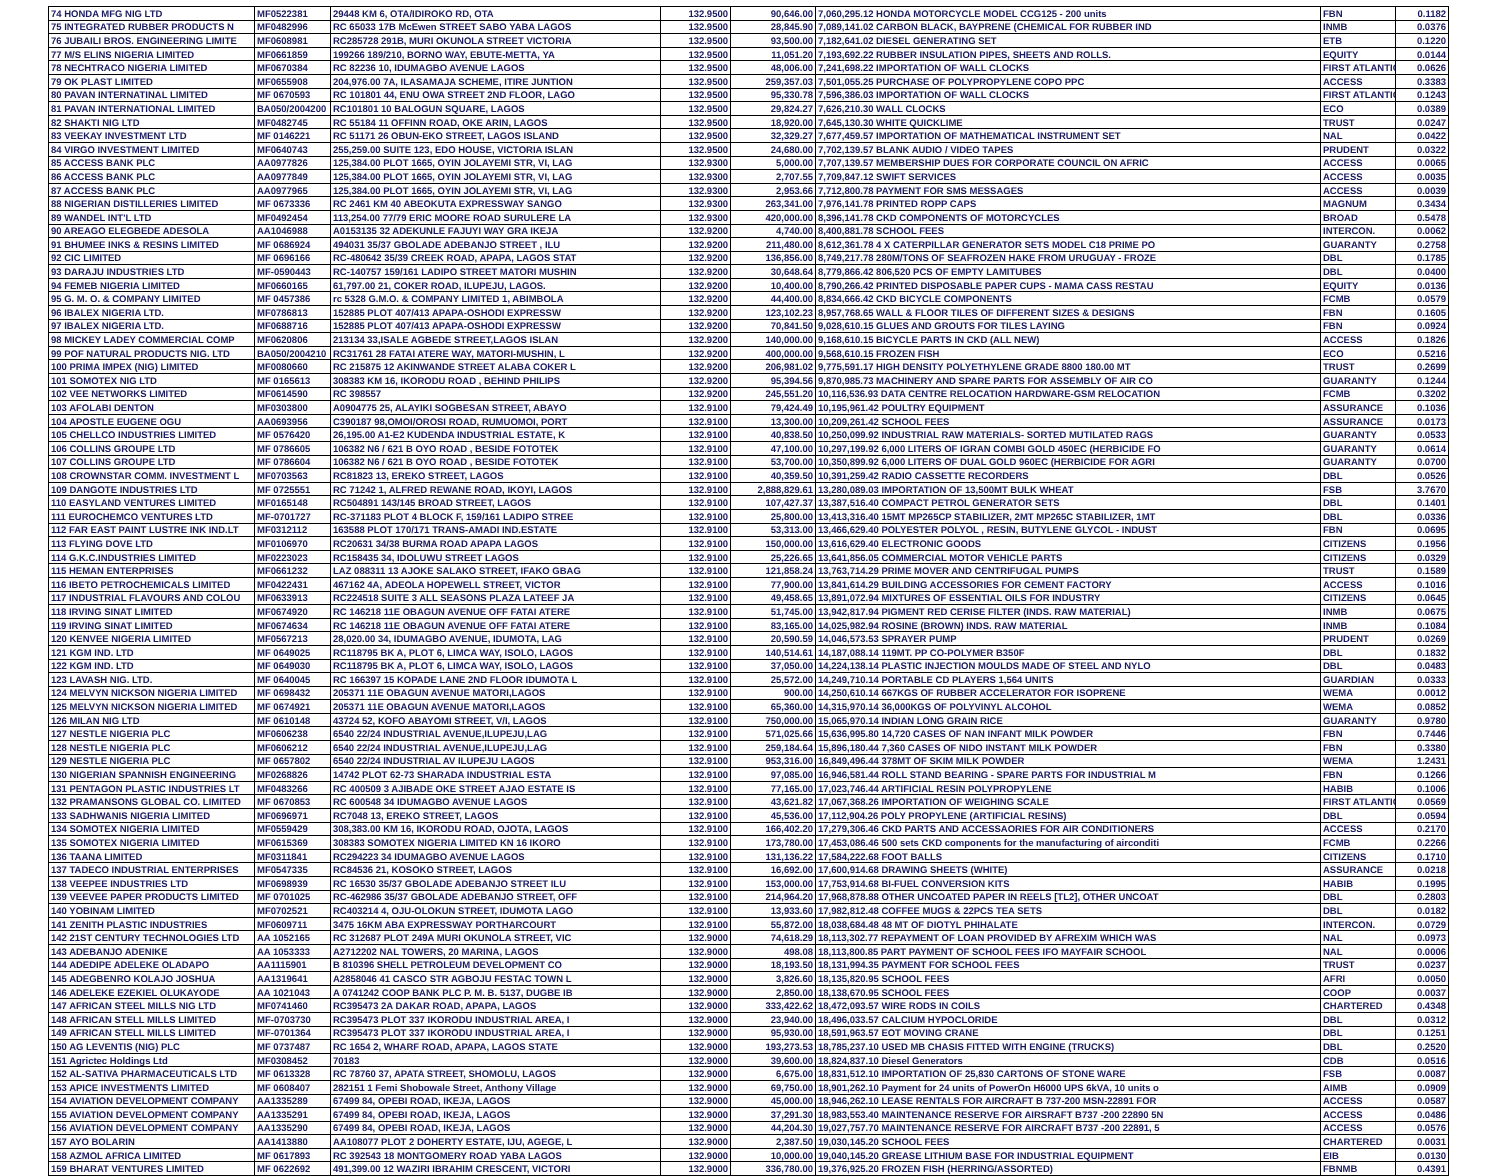| 74 HONDA MFG NIG LTD | MF0522381 | 29448 KM 6, OTA/IDIROKO RD, OTA | 132.9500 | 90,646.00 | 7,060,295.12 HONDA MOTORCYCLE MODEL CCG125 - 200 units | FBN | 0.1182 |
| 75 INTEGRATED RUBBER PRODUCTS N | MF0482996 | RC 65033 17B McEwen STREET SABO YABA LAGOS | 132.9500 | 28,845.90 | 7,089,141.02 CARBON BLACK, BAYPRENE (CHEMICAL FOR RUBBER IND | INMB | 0.0376 |
| 76 JUBAILI BROS. ENGINEERING LIMITE | MF0608981 | RC285728 291B, MURI OKUNOLA STREET VICTORIA | 132.9500 | 93,500.00 | 7,182,641.02 DIESEL GENERATING SET | ETB | 0.1220 |
| 77 M/S ELINS NIGERIA LIMITED | MF0661859 | 199266 189/210, BORNO WAY, EBUTE-METTA, YA | 132.9500 | 11,051.20 | 7,193,692.22 RUBBER INSULATION PIPES, SHEETS AND ROLLS. | EQUITY | 0.0144 |
| 78 NECHTRACO NIGERIA LIMITED | MF0670384 | RC 82236 10, IDUMAGBO AVENUE LAGOS | 132.9500 | 48,006.00 | 7,241,698.22 IMPORTATION OF WALL CLOCKS | FIRST ATLANTIC | 0.0626 |
| 79 OK PLAST LIMITED | MF0655908 | 204,976.00 7A, ILASAMAJA SCHEME, ITIRE JUNTION | 132.9500 | 259,357.03 | 7,501,055.25 PURCHASE OF POLYPROPYLENE COPO PPC | ACCESS | 0.3383 |
| 80 PAVAN INTERNATINAL LIMITED | MF 0670593 | RC 101801 44, ENU OWA STREET 2ND FLOOR, LAGO | 132.9500 | 95,330.78 | 7,596,386.03 IMPORTATION OF WALL CLOCKS | FIRST ATLANTIC | 0.1243 |
| 81 PAVAN INTERNATIONAL LIMITED | BA050/2004200 | RC101801 10 BALOGUN SQUARE, LAGOS | 132.9500 | 29,824.27 | 7,626,210.30 WALL CLOCKS | ECO | 0.0389 |
| 82 SHAKTI NIG LTD | MF0482745 | RC 55184 11 OFFINN ROAD, OKE ARIN, LAGOS | 132.9500 | 18,920.00 | 7,645,130.30 WHITE QUICKLIME | TRUST | 0.0247 |
| 83 VEEKAY INVESTMENT LTD | MF 0146221 | RC 51171 26 OBUN-EKO STREET, LAGOS ISLAND | 132.9500 | 32,329.27 | 7,677,459.57 IMPORTATION OF MATHEMATICAL INSTRUMENT SET | NAL | 0.0422 |
| 84 VIRGO INVESTMENT LIMITED | MF0640743 | 255,259.00 SUITE 123, EDO HOUSE, VICTORIA ISLAN | 132.9500 | 24,680.00 | 7,702,139.57 BLANK AUDIO / VIDEO TAPES | PRUDENT | 0.0322 |
| 85 ACCESS BANK PLC | AA0977826 | 125,384.00 PLOT 1665, OYIN JOLAYEMI STR, VI, LAG | 132.9300 | 5,000.00 | 7,707,139.57 MEMBERSHIP DUES FOR CORPORATE COUNCIL ON AFRIC | ACCESS | 0.0065 |
| 86 ACCESS BANK PLC | AA0977849 | 125,384.00 PLOT 1665, OYIN JOLAYEMI STR, VI, LAG | 132.9300 | 2,707.55 | 7,709,847.12 SWIFT SERVICES | ACCESS | 0.0035 |
| 87 ACCESS BANK PLC | AA0977965 | 125,384.00 PLOT 1665, OYIN JOLAYEMI STR, VI, LAG | 132.9300 | 2,953.66 | 7,712,800.78 PAYMENT FOR SMS MESSAGES | ACCESS | 0.0039 |
| 88 NIGERIAN DISTILLERIES LIMITED | MF 0673336 | RC 2461 KM 40 ABEOKUTA EXPRESSWAY SANGO | 132.9300 | 263,341.00 | 7,976,141.78 PRINTED ROPP CAPS | MAGNUM | 0.3434 |
| 89 WANDEL INT'L LTD | MF0492454 | 113,254.00 77/79 ERIC MOORE ROAD SURULERE LA | 132.9300 | 420,000.00 | 8,396,141.78 CKD COMPONENTS OF MOTORCYCLES | BROAD | 0.5478 |
| 90 AREAGO ELEGBEDE ADESOLA | AA1046988 | A0153135 32 ADEKUNLE FAJUYI WAY GRA IKEJA | 132.9200 | 4,740.00 | 8,400,881.78 SCHOOL FEES | INTERCON. | 0.0062 |
| 91 BHUMEE INKS & RESINS LIMITED | MF 0686924 | 494031 35/37 GBOLADE ADEBANJO STREET , ILU | 132.9200 | 211,480.00 | 8,612,361.78 4 X CATERPILLAR GENERATOR SETS MODEL C18 PRIME PO | GUARANTY | 0.2758 |
| 92 CIC LIMITED | MF 0696166 | RC-480642 35/39 CREEK ROAD, APAPA, LAGOS STAT | 132.9200 | 136,856.00 | 8,749,217.78 280M/TONS OF SEAFROZEN HAKE FROM URUGUAY - FROZE | DBL | 0.1785 |
| 93 DARAJU INDUSTRIES LTD | MF-0590443 | RC-140757 159/161 LADIPO STREET MATORI MUSHIN | 132.9200 | 30,648.64 | 8,779,866.42 806,520 PCS OF EMPTY LAMITUBES | DBL | 0.0400 |
| 94 FEMEB NIGERIA LIMITED | MF0660165 | 61,797.00 21, COKER ROAD, ILUPEJU, LAGOS. | 132.9200 | 10,400.00 | 8,790,266.42 PRINTED DISPOSABLE PAPER CUPS - MAMA CASS RESTAU | EQUITY | 0.0136 |
| 95 G. M. O. & COMPANY LIMITED | MF 0457386 | rc 5328 G.M.O. & COMPANY LIMITED 1, ABIMBOLA | 132.9200 | 44,400.00 | 8,834,666.42 CKD BICYCLE COMPONENTS | FCMB | 0.0579 |
| 96 IBALEX NIGERIA LTD. | MF0786813 | 152885 PLOT 407/413 APAPA-OSHODI EXPRESSW | 132.9200 | 123,102.23 | 8,957,768.65 WALL & FLOOR TILES OF DIFFERENT SIZES & DESIGNS | FBN | 0.1605 |
| 97 IBALEX NIGERIA LTD. | MF0688716 | 152885 PLOT 407/413 APAPA-OSHODI EXPRESSW | 132.9200 | 70,841.50 | 9,028,610.15 GLUES AND GROUTS FOR TILES LAYING | FBN | 0.0924 |
| 98 MICKEY LADEY COMMERCIAL COMP | MF0620806 | 213134 33,ISALE AGBEDE STREET,LAGOS ISLAN | 132.9200 | 140,000.00 | 9,168,610.15 BICYCLE PARTS IN CKD (ALL NEW) | ACCESS | 0.1826 |
| 99 POF NATURAL PRODUCTS NIG. LTD | BA050/2004210 | RC31761 28 FATAI ATERE WAY, MATORI-MUSHIN, L | 132.9200 | 400,000.00 | 9,568,610.15 FROZEN FISH | ECO | 0.5216 |
| 100 PRIMA IMPEX (NIG) LIMITED | MF0080660 | RC 215875 12 AKINWANDE STREET ALABA COKER L | 132.9200 | 206,981.02 | 9,775,591.17 HIGH DENSITY POLYETHYLENE GRADE 8800 180.00 MT | TRUST | 0.2699 |
| 101 SOMOTEX NIG LTD | MF 0165613 | 308383 KM 16, IKORODU ROAD , BEHIND PHILIPS | 132.9200 | 95,394.56 | 9,870,985.73 MACHINERY AND SPARE PARTS FOR ASSEMBLY OF AIR CO | GUARANTY | 0.1244 |
| 102 VEE NETWORKS LIMITED | MF0614590 | RC 398557 | 132.9200 | 245,551.20 | 10,116,536.93 DATA CENTRE RELOCATION HARDWARE-GSM RELOCATION | FCMB | 0.3202 |
| 103 AFOLABI DENTON | MF0303800 | A0904775 25, ALAYIKI SOGBESAN STREET, ABAYO | 132.9100 | 79,424.49 | 10,195,961.42 POULTRY EQUIPMENT | ASSURANCE | 0.1036 |
| 104 APOSTLE EUGENE OGU | AA0693956 | C390187 98,OMOI/OROSI ROAD, RUMUOMOI, PORT | 132.9100 | 13,300.00 | 10,209,261.42 SCHOOL FEES | ASSURANCE | 0.0173 |
| 105 CHELLCO INDUSTRIES LIMITED | MF 0576420 | 26,195.00 A1-E2 KUDENDA INDUSTRIAL ESTATE, K | 132.9100 | 40,838.50 | 10,250,099.92 INDUSTRIAL RAW MATERIALS- SORTED MUTILATED RAGS | GUARANTY | 0.0533 |
| 106 COLLINS GROUPE LTD | MF 0786605 | 106382 N6 / 621 B OYO ROAD , BESIDE FOTOTEK | 132.9100 | 47,100.00 | 10,297,199.92 6,000 LITERS OF IGRAN COMBI GOLD 450EC (HERBICIDE FO | GUARANTY | 0.0614 |
| 107 COLLINS GROUPE LTD | MF 0786604 | 106382 N6 / 621 B OYO ROAD , BESIDE FOTOTEK | 132.9100 | 53,700.00 | 10,350,899.92 6,000 LITERS OF DUAL GOLD 960EC (HERBICIDE FOR AGRI | GUARANTY | 0.0700 |
| 108 CROWNSTAR COMM. INVESTMENT L | MF0703563 | RC81823 13, EREKO STREET, LAGOS | 132.9100 | 40,359.50 | 10,391,259.42 RADIO CASSETTE RECORDERS | DBL | 0.0526 |
| 109 DANGOTE INDUSTRIES LTD | MF 0725551 | RC 71242 1, ALFRED REWANE ROAD, IKOYI, LAGOS | 132.9100 | 2,888,829.61 | 13,280,089.03 IMPORTATION OF 13,500MT BULK WHEAT | FSB | 3.7670 |
| 110 EASYLAND VENTURES LIMITED | MF0165148 | RC504891 143/145 BROAD STREET, LAGOS | 132.9100 | 107,427.37 | 13,387,516.40 COMPACT PETROL GENERATOR SETS | DBL | 0.1401 |
| 111 EUROCHEMCO VENTURES LTD | MF-0701727 | RC-371183 PLOT 4 BLOCK F, 159/161 LADIPO STREE | 132.9100 | 25,800.00 | 13,413,316.40 15MT MP265CP STABILIZER, 2MT MP265C STABILIZER, 1MT | DBL | 0.0336 |
| 112 FAR EAST PAINT LUSTRE INK IND.LT | MF0312112 | 163588 PLOT 170/171 TRANS-AMADI IND.ESTATE | 132.9100 | 53,313.00 | 13,466,629.40 POLYESTER POLYOL , RESIN, BUTYLENE GLYCOL - INDUST | FBN | 0.0695 |
| 113 FLYING DOVE LTD | MF0106970 | RC20631 34/38 BURMA ROAD APAPA LAGOS | 132.9100 | 150,000.00 | 13,616,629.40 ELECTRONIC GOODS | CITIZENS | 0.1956 |
| 114 G.K.C.INDUSTRIES LIMITED | MF0223023 | RC158435 34, IDOLUWU STREET LAGOS | 132.9100 | 25,226.65 | 13,641,856.05 COMMERCIAL MOTOR VEHICLE PARTS | CITIZENS | 0.0329 |
| 115 HEMAN ENTERPRISES | MF0661232 | LAZ 088311 13 AJOKE SALAKO STREET, IFAKO GBAG | 132.9100 | 121,858.24 | 13,763,714.29 PRIME MOVER AND CENTRIFUGAL PUMPS | TRUST | 0.1589 |
| 116 IBETO PETROCHEMICALS LIMITED | MF0422431 | 467162 4A, ADEOLA HOPEWELL STREET, VICTOR | 132.9100 | 77,900.00 | 13,841,614.29 BUILDING ACCESSORIES FOR CEMENT FACTORY | ACCESS | 0.1016 |
| 117 INDUSTRIAL FLAVOURS AND COLOU | MF0633913 | RC224518 SUITE 3 ALL SEASONS PLAZA LATEEF JA | 132.9100 | 49,458.65 | 13,891,072.94 MIXTURES OF ESSENTIAL OILS FOR INDUSTRY | CITIZENS | 0.0645 |
| 118 IRVING SINAT LIMITED | MF0674920 | RC 146218 11E OBAGUN AVENUE OFF FATAI ATERE | 132.9100 | 51,745.00 | 13,942,817.94 PIGMENT RED CERISE FILTER (INDS. RAW MATERIAL) | INMB | 0.0675 |
| 119 IRVING SINAT LIMITED | MF0674634 | RC 146218 11E OBAGUN AVENUE OFF FATAI ATERE | 132.9100 | 83,165.00 | 14,025,982.94 ROSINE (BROWN) INDS. RAW MATERIAL | INMB | 0.1084 |
| 120 KENVEE NIGERIA LIMITED | MF0567213 | 28,020.00 34, IDUMAGBO AVENUE, IDUMOTA, LAG | 132.9100 | 20,590.59 | 14,046,573.53 SPRAYER PUMP | PRUDENT | 0.0269 |
| 121 KGM IND. LTD | MF 0649025 | RC118795 BK A, PLOT 6, LIMCA WAY, ISOLO, LAGOS | 132.9100 | 140,514.61 | 14,187,088.14 119MT. PP CO-POLYMER B350F | DBL | 0.1832 |
| 122 KGM IND. LTD | MF 0649030 | RC118795 BK A, PLOT 6, LIMCA WAY, ISOLO, LAGOS | 132.9100 | 37,050.00 | 14,224,138.14 PLASTIC INJECTION MOULDS MADE OF STEEL AND NYLO | DBL | 0.0483 |
| 123 LAVASH NIG. LTD. | MF 0640045 | RC 166397 15 KOPADE LANE 2ND FLOOR IDUMOTA L | 132.9100 | 25,572.00 | 14,249,710.14 PORTABLE CD PLAYERS 1,564 UNITS | GUARDIAN | 0.0333 |
| 124 MELVYN NICKSON NIGERIA LIMITED | MF 0698432 | 205371 11E OBAGUN AVENUE MATORI,LAGOS | 132.9100 | 900.00 | 14,250,610.14 667KGS OF RUBBER ACCELERATOR FOR ISOPRENE | WEMA | 0.0012 |
| 125 MELVYN NICKSON NIGERIA LIMITED | MF 0674921 | 205371 11E OBAGUN AVENUE MATORI,LAGOS | 132.9100 | 65,360.00 | 14,315,970.14 36,000KGS OF POLYVINYL ALCOHOL | WEMA | 0.0852 |
| 126 MILAN NIG LTD | MF 0610148 | 43724 52, KOFO ABAYOMI STREET, V/I, LAGOS | 132.9100 | 750,000.00 | 15,065,970.14 INDIAN LONG GRAIN RICE | GUARANTY | 0.9780 |
| 127 NESTLE NIGERIA PLC | MF0606238 | 6540 22/24 INDUSTRIAL AVENUE,ILUPEJU,LAG | 132.9100 | 571,025.66 | 15,636,995.80 14,720 CASES OF NAN INFANT MILK POWDER | FBN | 0.7446 |
| 128 NESTLE NIGERIA PLC | MF0606212 | 6540 22/24 INDUSTRIAL AVENUE,ILUPEJU,LAG | 132.9100 | 259,184.64 | 15,896,180.44 7,360 CASES OF NIDO INSTANT MILK POWDER | FBN | 0.3380 |
| 129 NESTLE NIGERIA PLC | MF 0657802 | 6540 22/24 INDUSTRIAL AV ILUPEJU LAGOS | 132.9100 | 953,316.00 | 16,849,496.44 378MT OF SKIM MILK POWDER | WEMA | 1.2431 |
| 130 NIGERIAN SPANNISH ENGINEERING | MF0268826 | 14742 PLOT 62-73 SHARADA INDUSTRIAL ESTA | 132.9100 | 97,085.00 | 16,946,581.44 ROLL STAND BEARING - SPARE PARTS FOR INDUSTRIAL M | FBN | 0.1266 |
| 131 PENTAGON PLASTIC INDUSTRIES LT | MF0483266 | RC 400509 3 AJIBADE OKE STREET AJAO ESTATE IS | 132.9100 | 77,165.00 | 17,023,746.44 ARTIFICIAL RESIN POLYPROPYLENE | HABIB | 0.1006 |
| 132 PRAMANSONS GLOBAL CO. LIMITED | MF 0670853 | RC 600548 34 IDUMAGBO AVENUE LAGOS | 132.9100 | 43,621.82 | 17,067,368.26 IMPORTATION OF WEIGHING SCALE | FIRST ATLANTIC | 0.0569 |
| 133 SADHWANIS NIGERIA LIMITED | MF0696971 | RC7048 13, EREKO STREET, LAGOS | 132.9100 | 45,536.00 | 17,112,904.26 POLY PROPYLENE (ARTIFICIAL RESINS) | DBL | 0.0594 |
| 134 SOMOTEX NIGERIA LIMITED | MF0559429 | 308,383.00 KM 16, IKORODU ROAD, OJOTA, LAGOS | 132.9100 | 166,402.20 | 17,279,306.46 CKD PARTS AND ACCESSAORIES FOR AIR CONDITIONERS | ACCESS | 0.2170 |
| 135 SOMOTEX NIGERIA LIMITED | MF0615369 | 308383 SOMOTEX NIGERIA LIMITED KN 16 IKORO | 132.9100 | 173,780.00 | 17,453,086.46 500 sets CKD components for the manufacturing of airconditi | FCMB | 0.2266 |
| 136 TAANA LIMITED | MF0311841 | RC294223 34 IDUMAGBO AVENUE LAGOS | 132.9100 | 131,136.22 | 17,584,222.68 FOOT BALLS | CITIZENS | 0.1710 |
| 137 TADECO INDUSTRIAL ENTERPRISES | MF0547335 | RC84536 21, KOSOKO STREET, LAGOS | 132.9100 | 16,692.00 | 17,600,914.68 DRAWING SHEETS (WHITE) | ASSURANCE | 0.0218 |
| 138 VEEPEE INDUSTRIES LTD | MF0698939 | RC 16530 35/37 GBOLADE ADEBANJO STREET ILU | 132.9100 | 153,000.00 | 17,753,914.68 BI-FUEL CONVERSION KITS | HABIB | 0.1995 |
| 139 VEEVEE PAPER PRODUCTS LIMITED | MF 0701025 | RC-462986 35/37 GBOLADE ADEBANJO STREET, OFF | 132.9100 | 214,964.20 | 17,968,878.88 OTHER UNCOATED PAPER IN REELS [TL2], OTHER UNCOAT | DBL | 0.2803 |
| 140 YOBINAM LIMITED | MF0702521 | RC403214 4, OJU-OLOKUN STREET, IDUMOTA LAGO | 132.9100 | 13,933.60 | 17,982,812.48 COFFEE MUGS & 22PCS TEA SETS | DBL | 0.0182 |
| 141 ZENITH PLASTIC INDUSTRIES | MF0609711 | 3475 16KM ABA EXPRESSWAY PORTHARCOURT | 132.9100 | 55,872.00 | 18,038,684.48 48 MT OF DIOTYL PHIHALATE | INTERCON. | 0.0729 |
| 142 21ST CENTURY TECHNOLOGIES LTD | AA 1052165 | RC 312687 PLOT 249A MURI OKUNOLA STREET, VIC | 132.9000 | 74,618.29 | 18,113,302.77 REPAYMENT OF LOAN PROVIDED BY AFREXIM WHICH WAS | NAL | 0.0973 |
| 143 ADEBANJO ADENIKE | AA 1053333 | A2712202 NAL TOWERS, 20 MARINA, LAGOS | 132.9000 | 498.08 | 18,113,800.85 PART PAYMENT OF SCHOOL FEES IFO MAYFAIR SCHOOL | NAL | 0.0006 |
| 144 ADEDIPE ADELEKE OLADAPO | AA1115901 | B 810396 SHELL PETROLEUM DEVELOPMENT CO | 132.9000 | 18,193.50 | 18,131,994.35 PAYMENT FOR SCHOOL FEES | TRUST | 0.0237 |
| 145 ADEGBENRO KOLAJO JOSHUA | AA1319641 | A2858046 41 CASCO STR AGBOJU FESTAC TOWN L | 132.9000 | 3,826.60 | 18,135,820.95 SCHOOL FEES | AFRI | 0.0050 |
| 146 ADELEKE EZEKIEL OLUKAYODE | AA 1021043 | A 0741242 COOP BANK PLC P. M. B. 5137, DUGBE IB | 132.9000 | 2,850.00 | 18,138,670.95 SCHOOL FEES | COOP | 0.0037 |
| 147 AFRICAN STEEL MILLS NIG LTD | MF0741460 | RC395473 2A DAKAR ROAD, APAPA, LAGOS | 132.9000 | 333,422.62 | 18,472,093.57 WIRE RODS IN COILS | CHARTERED | 0.4348 |
| 148 AFRICAN STELL MILLS LIMITED | MF-0703730 | RC395473 PLOT 337 IKORODU INDUSTRIAL AREA, I | 132.9000 | 23,940.00 | 18,496,033.57 CALCIUM HYPOCLORIDE | DBL | 0.0312 |
| 149 AFRICAN STELL MILLS LIMITED | MF-0701364 | RC395473 PLOT 337 IKORODU INDUSTRIAL AREA, I | 132.9000 | 95,930.00 | 18,591,963.57 EOT MOVING CRANE | DBL | 0.1251 |
| 150 AG LEVENTIS (NIG) PLC | MF 0737487 | RC 1654 2, WHARF ROAD, APAPA, LAGOS STATE | 132.9000 | 193,273.53 | 18,785,237.10 USED MB CHASIS FITTED WITH ENGINE (TRUCKS) | DBL | 0.2520 |
| 151 Agrictec Holdings Ltd | MF0308452 | 70183 | 132.9000 | 39,600.00 | 18,824,837.10 Diesel Generators | CDB | 0.0516 |
| 152 AL-SATIVA PHARMACEUTICALS LTD | MF 0613328 | RC 78760 37, APATA STREET, SHOMOLU, LAGOS | 132.9000 | 6,675.00 | 18,831,512.10 IMPORTATION OF 25,830 CARTONS OF STONE WARE | FSB | 0.0087 |
| 153 APICE INVESTMENTS LIMITED | MF 0608407 | 282151 1 Femi Shobowale Street, Anthony Village | 132.9000 | 69,750.00 | 18,901,262.10 Payment for 24 units of PowerOn H6000 UPS 6kVA, 10 units o | AIMB | 0.0909 |
| 154 AVIATION DEVELOPMENT COMPANY | AA1335289 | 67499 84, OPEBI ROAD, IKEJA, LAGOS | 132.9000 | 45,000.00 | 18,946,262.10 LEASE RENTALS FOR AIRCRAFT B 737-200 MSN-22891 FOR | ACCESS | 0.0587 |
| 155 AVIATION DEVELOPMENT COMPANY | AA1335291 | 67499 84, OPEBI ROAD, IKEJA, LAGOS | 132.9000 | 37,291.30 | 18,983,553.40 MAINTENANCE RESERVE FOR AIRSRAFT B737 -200 22890 5N | ACCESS | 0.0486 |
| 156 AVIATION DEVELOPMENT COMPANY | AA1335290 | 67499 84, OPEBI ROAD, IKEJA, LAGOS | 132.9000 | 44,204.30 | 19,027,757.70 MAINTENANCE RESERVE FOR AIRCRAFT B737 -200 22891, 5 | ACCESS | 0.0576 |
| 157 AYO BOLARIN | AA1413880 | AA108077 PLOT 2 DOHERTY ESTATE, IJU, AGEGE, L | 132.9000 | 2,387.50 | 19,030,145.20 SCHOOL FEES | CHARTERED | 0.0031 |
| 158 AZMOL AFRICA LIMITED | MF 0617893 | RC 392543 18 MONTGOMERY ROAD YABA LAGOS | 132.9000 | 10,000.00 | 19,040,145.20 GREASE LITHIUM BASE FOR INDUSTRIAL EQUIPMENT | EIB | 0.0130 |
| 159 BHARAT VENTURES LIMITED | MF 0622692 | 491,399.00 12 WAZIRI IBRAHIM CRESCENT, VICTORI | 132.9000 | 336,780.00 | 19,376,925.20 FROZEN FISH (HERRING/ASSORTED) | FBNMB | 0.4391 |